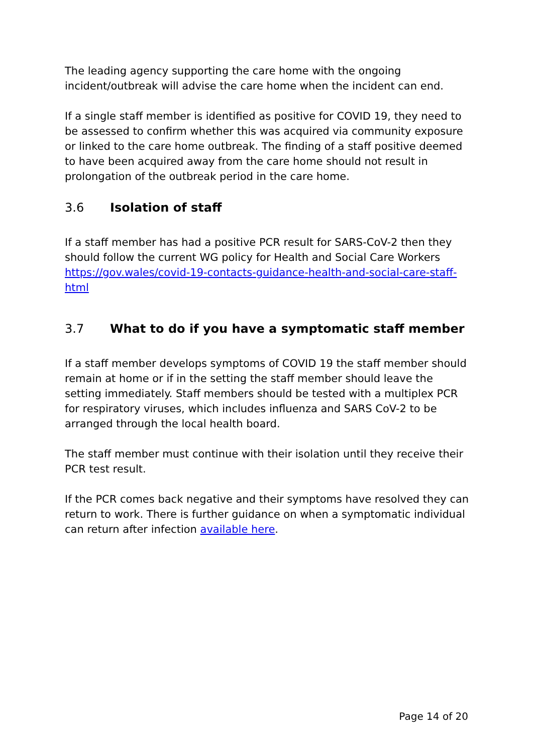The leading agency supporting the care home with the ongoing incident/outbreak will advise the care home when the incident can end.
If a single staff member is identified as positive for COVID 19, they need to be assessed to confirm whether this was acquired via community exposure or linked to the care home outbreak. The finding of a staff positive deemed to have been acquired away from the care home should not result in prolongation of the outbreak period in the care home.
3.6 Isolation of staff
If a staff member has had a positive PCR result for SARS-CoV-2 then they should follow the current WG policy for Health and Social Care Workers https://gov.wales/covid-19-contacts-guidance-health-and-social-care-staff-html
3.7 What to do if you have a symptomatic staff member
If a staff member develops symptoms of COVID 19 the staff member should remain at home or if in the setting the staff member should leave the setting immediately. Staff members should be tested with a multiplex PCR for respiratory viruses, which includes influenza and SARS CoV-2 to be arranged through the local health board.
The staff member must continue with their isolation until they receive their PCR test result.
If the PCR comes back negative and their symptoms have resolved they can return to work. There is further guidance on when a symptomatic individual can return after infection available here.
Page 14 of 20